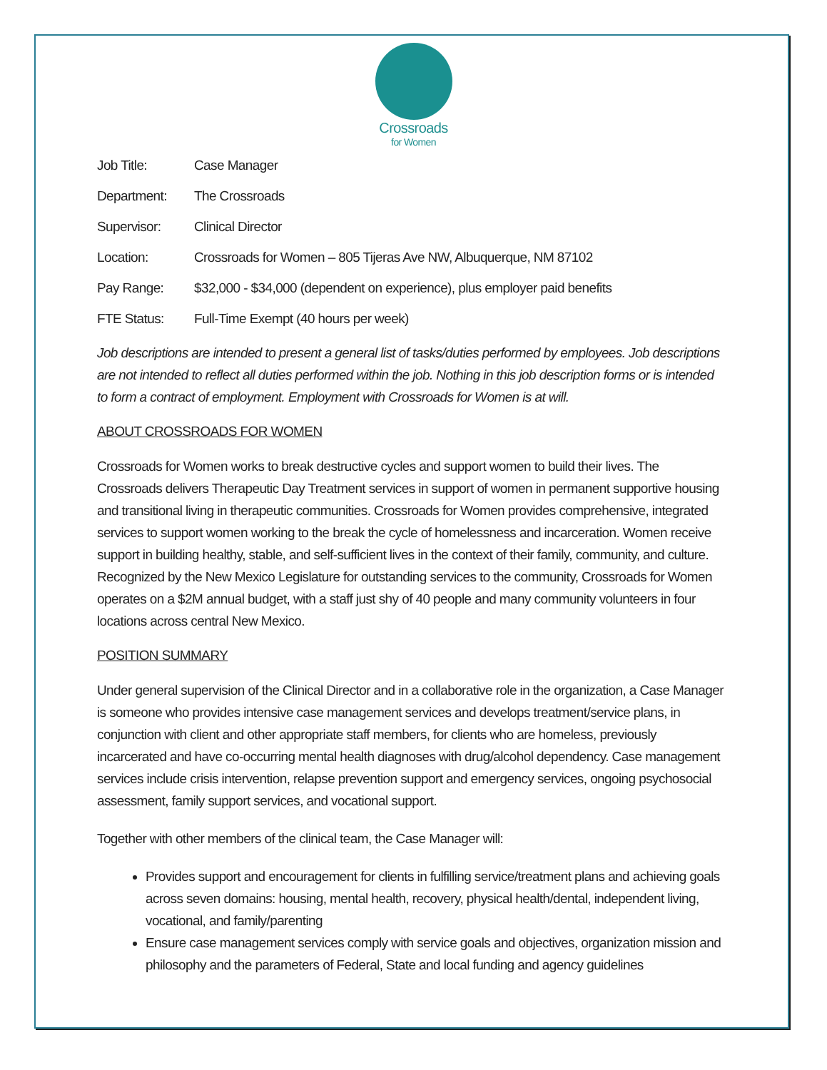Crossroads
for Women
| Job Title: | Case Manager |
| Department: | The Crossroads |
| Supervisor: | Clinical Director |
| Location: | Crossroads for Women – 805 Tijeras Ave NW, Albuquerque, NM 87102 |
| Pay Range: | $32,000 - $34,000 (dependent on experience), plus employer paid benefits |
| FTE Status: | Full-Time Exempt (40 hours per week) |
Job descriptions are intended to present a general list of tasks/duties performed by employees. Job descriptions are not intended to reflect all duties performed within the job. Nothing in this job description forms or is intended to form a contract of employment. Employment with Crossroads for Women is at will.
ABOUT CROSSROADS FOR WOMEN
Crossroads for Women works to break destructive cycles and support women to build their lives. The Crossroads delivers Therapeutic Day Treatment services in support of women in permanent supportive housing and transitional living in therapeutic communities. Crossroads for Women provides comprehensive, integrated services to support women working to the break the cycle of homelessness and incarceration. Women receive support in building healthy, stable, and self-sufficient lives in the context of their family, community, and culture. Recognized by the New Mexico Legislature for outstanding services to the community, Crossroads for Women operates on a $2M annual budget, with a staff just shy of 40 people and many community volunteers in four locations across central New Mexico.
POSITION SUMMARY
Under general supervision of the Clinical Director and in a collaborative role in the organization, a Case Manager is someone who provides intensive case management services and develops treatment/service plans, in conjunction with client and other appropriate staff members, for clients who are homeless, previously incarcerated and have co-occurring mental health diagnoses with drug/alcohol dependency. Case management services include crisis intervention, relapse prevention support and emergency services, ongoing psychosocial assessment, family support services, and vocational support.
Together with other members of the clinical team, the Case Manager will:
Provides support and encouragement for clients in fulfilling service/treatment plans and achieving goals across seven domains: housing, mental health, recovery, physical health/dental, independent living, vocational, and family/parenting
Ensure case management services comply with service goals and objectives, organization mission and philosophy and the parameters of Federal, State and local funding and agency guidelines